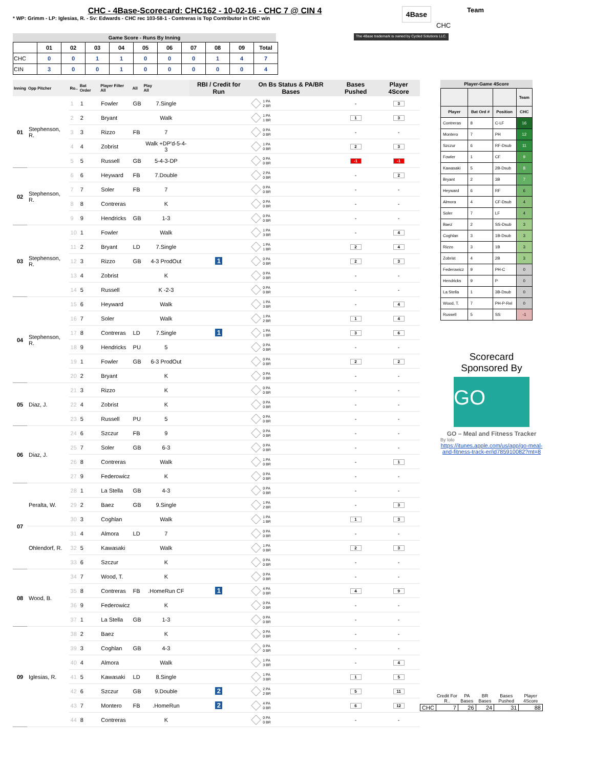CHC - 4Base-Scorecard: CHC162 - 10-02-16 - CHC 7 @ CIN 4
* WP: Grimm - LP: Iglesias, R. - Sv: Edwards - CHC rec 103-58-1 - Contreras is Top Contributor in CHC win
4Base
Team
CHC
Game Score - Runs By Inning
| | 01 | 02 | 03 | 04 | 05 | 06 | 07 | 08 | 09 | Total |
| --- | --- | --- | --- | --- | --- | --- | --- | --- | --- | --- |
| CHC | 0 | 0 | 1 | 1 | 0 | 0 | 0 | 1 | 4 | 7 |
| CIN | 3 | 0 | 0 | 1 | 0 | 0 | 0 | 0 | 0 | 4 |
The 4Base trademark is owned by Cycled Solutions LLC.
| Inning | Opp Pitcher | Ro.. | Bat Order | Player Filter All | All | Play All | RBI / Credit for Run | On Bs Status & PA/BR Bases | Bases Pushed | Player 4Score |
| --- | --- | --- | --- | --- | --- | --- | --- | --- | --- | --- |
| 01 | Stephenson, R. | 1 | 1 | Fowler | GB | 7.Single | | 1 PA 2 BR | - | 3 |
| | | 2 | 2 | Bryant | | Walk | | 1 PA 1 BR | 1 | 3 |
| | | 3 | 3 | Rizzo | FB | 7 | | 0 PA 0 BR | - | - |
| | | 4 | 4 | Zobrist | | Walk +DP'd-5-4-3 | | 1 PA 0 BR | 2 | 3 |
| | | 5 | 5 | Russell | GB | 5-4-3-DP | | 0 PA 0 BR | -1 | -1 |
| 02 | Stephenson, R. | 6 | 6 | Heyward | FB | 7.Double | | 2 PA 0 BR | - | 2 |
| | | 7 | 7 | Soler | FB | 7 | | 0 PA 0 BR | - | - |
| | | 8 | 8 | Contreras | | K | | 0 PA 0 BR | - | - |
| | | 9 | 9 | Hendricks | GB | 1-3 | | 0 PA 0 BR | - | - |
| 03 | Stephenson, R. | 10 | 1 | Fowler | | Walk | | 1 PA 3 BR | - | 4 |
| | | 11 | 2 | Bryant | LD | 7.Single | | 1 PA 1 BR | 2 | 4 |
| | | 12 | 3 | Rizzo | GB | 4-3 ProdOut | 1 | 0 PA 0 BR | 2 | 3 |
| | | 13 | 4 | Zobrist | | K | | 0 PA 0 BR | - | - |
| | | 14 | 5 | Russell | | K -2-3 | | 0 PA 0 BR | - | - |
| 04 | Stephenson, R. | 15 | 6 | Heyward | | Walk | | 1 PA 3 BR | - | 4 |
| | | 16 | 7 | Soler | | Walk | | 1 PA 2 BR | 1 | 4 |
| | | 17 | 8 | Contreras | LD | 7.Single | 1 | 1 PA 1 BR | 3 | 6 |
| | | 18 | 9 | Hendricks | PU | 5 | | 0 PA 0 BR | - | - |
| | | 19 | 1 | Fowler | GB | 6-3 ProdOut | | 0 PA 0 BR | 2 | 2 |
| | | 20 | 2 | Bryant | | K | | 0 PA 0 BR | - | - |
| 05 | Diaz, J. | 21 | 3 | Rizzo | | K | | 0 PA 0 BR | - | - |
| | | 22 | 4 | Zobrist | | K | | 0 PA 0 BR | - | - |
| | | 23 | 5 | Russell | PU | 5 | | 0 PA 0 BR | - | - |
| 06 | Diaz, J. | 24 | 6 | Szczur | FB | 9 | | 0 PA 0 BR | - | - |
| | | 25 | 7 | Soler | GB | 6-3 | | 0 PA 0 BR | - | - |
| | | 26 | 8 | Contreras | | Walk | | 1 PA 0 BR | - | 1 |
| | | 27 | 9 | Federowicz | | K | | 0 PA 0 BR | - | - |
| 07 | Peralta, W. | 28 | 1 | La Stella | GB | 4-3 | | 0 PA 0 BR | - | - |
| | | 29 | 2 | Baez | GB | 9.Single | | 1 PA 2 BR | - | 3 |
| | | 30 | 3 | Coghlan | | Walk | | 1 PA 1 BR | 1 | 3 |
| | Ohlendorf, R. | 31 | 4 | Almora | LD | 7 | | 0 PA 0 BR | - | - |
| | | 32 | 5 | Kawasaki | | Walk | | 1 PA 0 BR | 2 | 3 |
| | | 33 | 6 | Szczur | | K | | 0 PA 0 BR | - | - |
| 08 | Wood, B. | 34 | 7 | Wood, T. | | K | | 0 PA 0 BR | - | - |
| | | 35 | 8 | Contreras | FB | .HomeRun CF | 1 | 4 PA 0 BR | 4 | 9 |
| | | 36 | 9 | Federowicz | | K | | 0 PA 0 BR | - | - |
| | | 37 | 1 | La Stella | GB | 1-3 | | 0 PA 0 BR | - | - |
| 09 | Iglesias, R. | 38 | 2 | Baez | | K | | 0 PA 0 BR | - | - |
| | | 39 | 3 | Coghlan | GB | 4-3 | | 0 PA 0 BR | - | - |
| | | 40 | 4 | Almora | | Walk | | 1 PA 3 BR | - | 4 |
| | | 41 | 5 | Kawasaki | LD | 8.Single | | 1 PA 3 BR | 1 | 5 |
| | | 42 | 6 | Szczur | GB | 9.Double | 2 | 2 PA 2 BR | 5 | 11 |
| | | 43 | 7 | Montero | FB | .HomeRun | 2 | 4 PA 0 BR | 6 | 12 |
| | | 44 | 8 | Contreras | | K | | 0 PA 0 BR | - | - |
Player-Game 4Score
| | | | Team |
| --- | --- | --- | --- |
| Player | Bat Ord # | Position | CHC |
| Contreras | 8 | C-LF | 16 |
| Montero | 7 | PH | 12 |
| Szczur | 6 | RF-Dsub | 11 |
| Fowler | 1 | CF | 9 |
| Kawasaki | 5 | 2B-Dsub | 8 |
| Bryant | 2 | 3B | 7 |
| Heyward | 6 | RF | 6 |
| Almora | 4 | CF-Dsub | 4 |
| Soler | 7 | LF | 4 |
| Baez | 2 | SS-Dsub | 3 |
| Coghlan | 3 | 1B-Dsub | 3 |
| Rizzo | 3 | 1B | 3 |
| Zobrist | 4 | 2B | 3 |
| Federowicz | 9 | PH-C | 0 |
| Hendricks | 9 | P | 0 |
| La Stella | 1 | 3B-Dsub | 0 |
| Wood, T. | 7 | PH-P-Rel | 0 |
| Russell | 5 | SS | -1 |
Scorecard
Sponsored By
GO
GO – Meal and Fitness Tracker
By Iolo
https://itunes.apple.com/us/app/go-meal-and-fitness-track-er/id785910082?mt=8
| | Credit For R.. | PA Bases | BR Bases | Bases Pushed | Player 4Score |
| --- | --- | --- | --- | --- | --- |
| CHC | 7 | 26 | 24 | 31 | 88 |